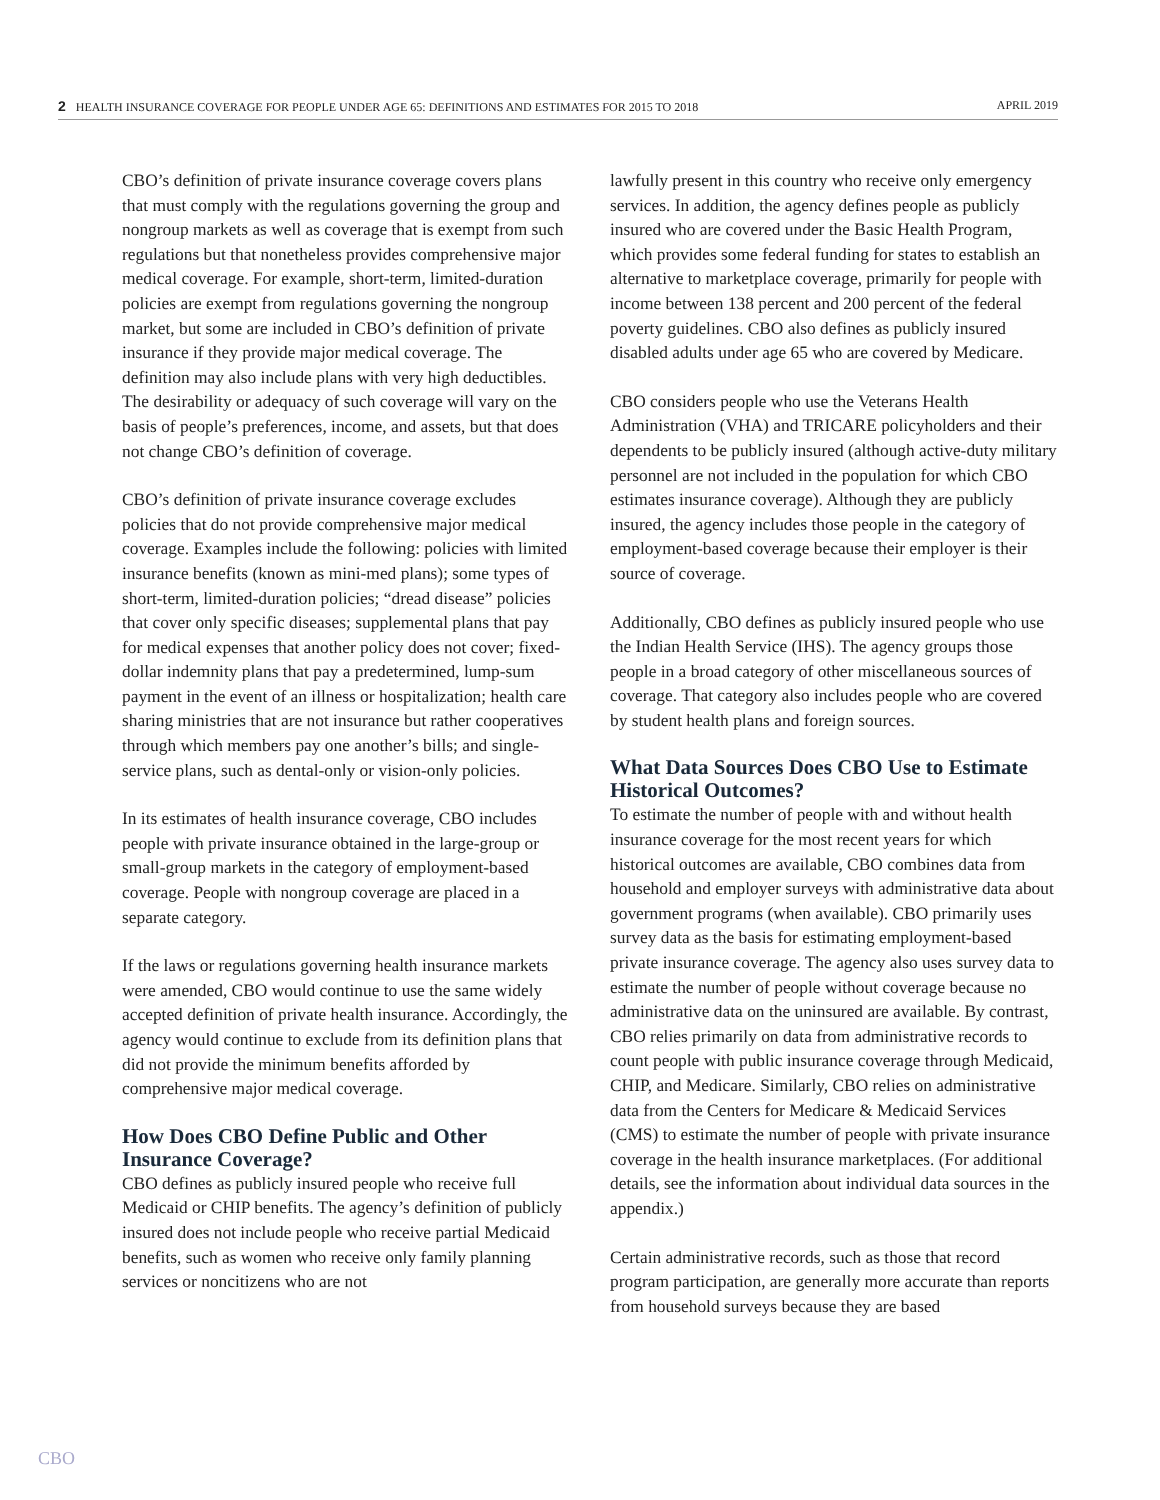2 HEALTH INSURANCE COVERAGE FOR PEOPLE UNDER AGE 65: DEFINITIONS AND ESTIMATES FOR 2015 TO 2018 APRIL 2019
CBO’s definition of private insurance coverage covers plans that must comply with the regulations governing the group and nongroup markets as well as coverage that is exempt from such regulations but that nonetheless provides comprehensive major medical coverage. For example, short-term, limited-duration policies are exempt from regulations governing the nongroup market, but some are included in CBO’s definition of private insurance if they provide major medical coverage. The definition may also include plans with very high deductibles. The desirability or adequacy of such coverage will vary on the basis of people’s preferences, income, and assets, but that does not change CBO’s definition of coverage.
CBO’s definition of private insurance coverage excludes policies that do not provide comprehensive major medical coverage. Examples include the following: policies with limited insurance benefits (known as mini-med plans); some types of short-term, limited-duration policies; “dread disease” policies that cover only specific diseases; supplemental plans that pay for medical expenses that another policy does not cover; fixed-dollar indemnity plans that pay a predetermined, lump-sum payment in the event of an illness or hospitalization; health care sharing ministries that are not insurance but rather cooperatives through which members pay one another’s bills; and single-service plans, such as dental-only or vision-only policies.
In its estimates of health insurance coverage, CBO includes people with private insurance obtained in the large-group or small-group markets in the category of employment-based coverage. People with nongroup coverage are placed in a separate category.
If the laws or regulations governing health insurance markets were amended, CBO would continue to use the same widely accepted definition of private health insurance. Accordingly, the agency would continue to exclude from its definition plans that did not provide the minimum benefits afforded by comprehensive major medical coverage.
How Does CBO Define Public and Other Insurance Coverage?
CBO defines as publicly insured people who receive full Medicaid or CHIP benefits. The agency’s definition of publicly insured does not include people who receive partial Medicaid benefits, such as women who receive only family planning services or noncitizens who are not
lawfully present in this country who receive only emergency services. In addition, the agency defines people as publicly insured who are covered under the Basic Health Program, which provides some federal funding for states to establish an alternative to marketplace coverage, primarily for people with income between 138 percent and 200 percent of the federal poverty guidelines. CBO also defines as publicly insured disabled adults under age 65 who are covered by Medicare.
CBO considers people who use the Veterans Health Administration (VHA) and TRICARE policyholders and their dependents to be publicly insured (although active-duty military personnel are not included in the population for which CBO estimates insurance coverage). Although they are publicly insured, the agency includes those people in the category of employment-based coverage because their employer is their source of coverage.
Additionally, CBO defines as publicly insured people who use the Indian Health Service (IHS). The agency groups those people in a broad category of other miscellaneous sources of coverage. That category also includes people who are covered by student health plans and foreign sources.
What Data Sources Does CBO Use to Estimate Historical Outcomes?
To estimate the number of people with and without health insurance coverage for the most recent years for which historical outcomes are available, CBO combines data from household and employer surveys with administrative data about government programs (when available). CBO primarily uses survey data as the basis for estimating employment-based private insurance coverage. The agency also uses survey data to estimate the number of people without coverage because no administrative data on the uninsured are available. By contrast, CBO relies primarily on data from administrative records to count people with public insurance coverage through Medicaid, CHIP, and Medicare. Similarly, CBO relies on administrative data from the Centers for Medicare & Medicaid Services (CMS) to estimate the number of people with private insurance coverage in the health insurance marketplaces. (For additional details, see the information about individual data sources in the appendix.)
Certain administrative records, such as those that record program participation, are generally more accurate than reports from household surveys because they are based
CBO